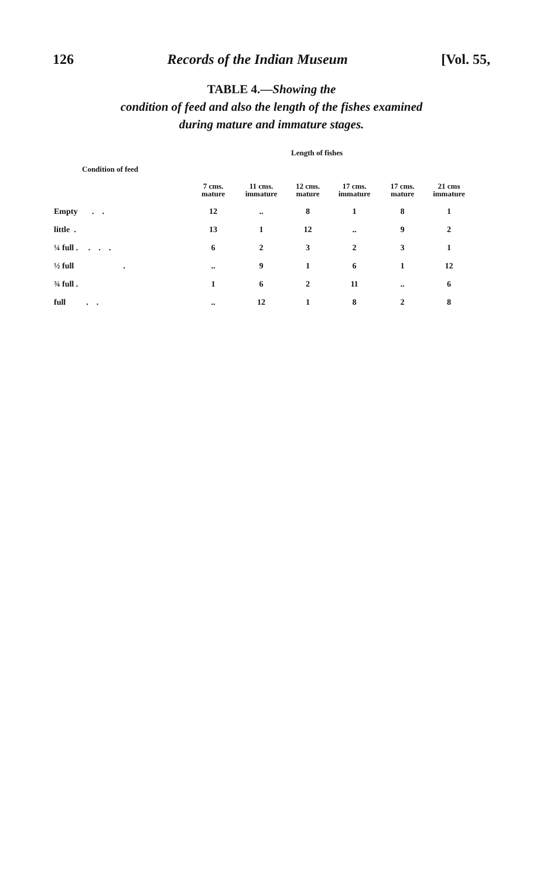126 Records of the Indian Museum [Vol. 55,
TABLE 4.—Showing the
condition of feed and also the length of the fishes examined
during mature and immature stages.
Length of fishes
Condition of feed
| | 7 cms. mature | 11 cms. immature | 12 cms. mature | 17 cms. immature | 17 cms. mature | 21 cms immature |
| --- | --- | --- | --- | --- | --- | --- |
| Empty . . | 12 | .. | 8 | 1 | 8 | 1 |
| little . | 13 | 1 | 12 | .. | 9 | 2 |
| ¼ full . . . . | 6 | 2 | 3 | 2 | 3 | 1 |
| ½ full . | .. | 9 | 1 | 6 | 1 | 12 |
| ¾ full . | 1 | 6 | 2 | 11 | .. | 6 |
| full . . | .. | 12 | 1 | 8 | 2 | 8 |